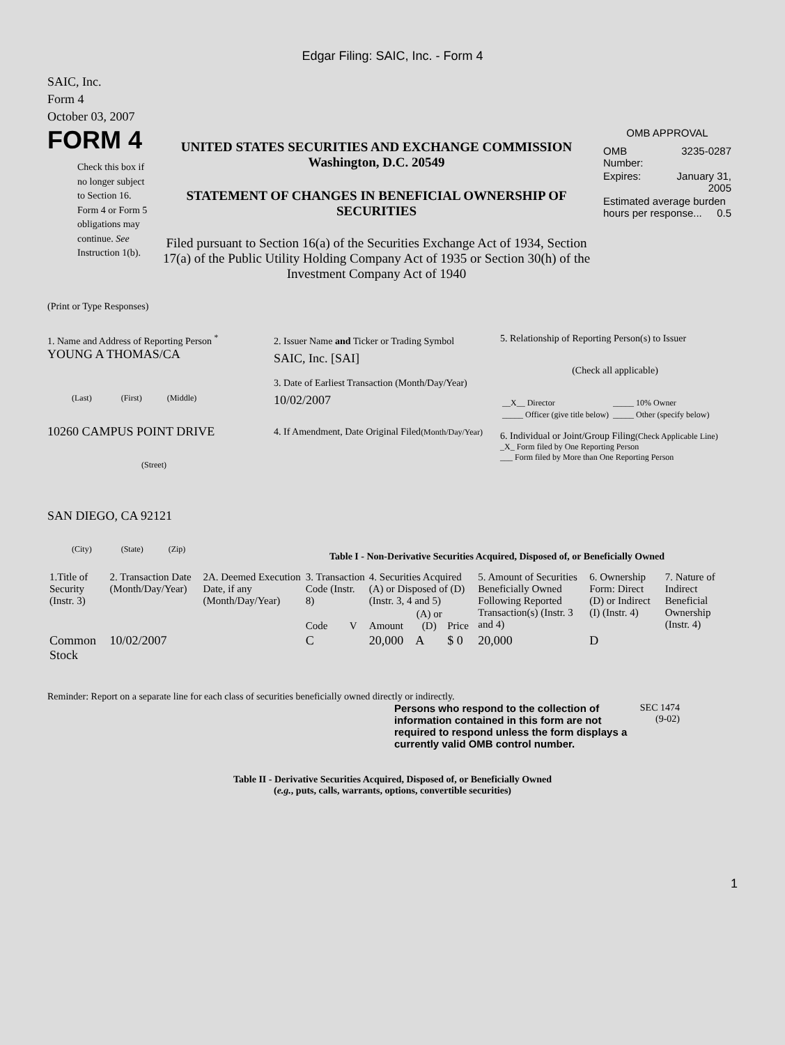Edgar Filing: SAIC, Inc. - Form 4
SAIC, Inc.
Form 4
October 03, 2007
FORM 4
Check this box if no longer subject to Section 16. Form 4 or Form 5 obligations may continue. See Instruction 1(b).
UNITED STATES SECURITIES AND EXCHANGE COMMISSION
Washington, D.C. 20549
STATEMENT OF CHANGES IN BENEFICIAL OWNERSHIP OF SECURITIES
Filed pursuant to Section 16(a) of the Securities Exchange Act of 1934, Section 17(a) of the Public Utility Holding Company Act of 1935 or Section 30(h) of the Investment Company Act of 1940
OMB APPROVAL
| OMB Number: | 3235-0287 |
| Expires: | January 31, 2005 |
| Estimated average burden hours per response... 0.5 | |
(Print or Type Responses)
1. Name and Address of Reporting Person <sup>*</sup>
YOUNG A THOMAS/CA
(Last) (First) (Middle)
10260 CAMPUS POINT DRIVE
(Street)
SAN DIEGO, CA 92121
(City) (State) (Zip)
2. Issuer Name and Ticker or Trading Symbol
SAIC, Inc. [SAI]
3. Date of Earliest Transaction (Month/Day/Year)
10/02/2007
4. If Amendment, Date Original Filed(Month/Day/Year)
5. Relationship of Reporting Person(s) to Issuer
(Check all applicable)
| __X__ Director | _____ 10% Owner |
| _____ Officer (give title below) | _____ Other (specify below) |
6. Individual or Joint/Group Filing(Check Applicable Line)
_X_ Form filed by One Reporting Person
___ Form filed by More than One Reporting Person
Table I - Non-Derivative Securities Acquired, Disposed of, or Beneficially Owned
| 1.Title of Security (Instr. 3) | 2. Transaction Date (Month/Day/Year) | 2A. Deemed Execution Date, if any (Month/Day/Year) | 3. Transaction Code (Instr. 8) | | 4. Securities Acquired (A) or Disposed of (D) (Instr. 3, 4 and 5) | | | 5. Amount of Securities Beneficially Owned Following Reported Transaction(s) (Instr. 3 and 4) | 6. Ownership Form: Direct (D) or Indirect (I) (Instr. 4) | 7. Nature of Indirect Beneficial Ownership (Instr. 4) |
| --- | --- | --- | --- | --- | --- | --- | --- | --- | --- | --- |
| | | | Code | V | Amount | (A) or (D) | Price | | | |
| Common Stock | 10/02/2007 | | C | | 20,000 | A | $ 0 | 20,000 | D | |
Reminder: Report on a separate line for each class of securities beneficially owned directly or indirectly.
Persons who respond to the collection of information contained in this form are not required to respond unless the form displays a currently valid OMB control number.
SEC 1474
(9-02)
Table II - Derivative Securities Acquired, Disposed of, or Beneficially Owned
(e.g., puts, calls, warrants, options, convertible securities)
1